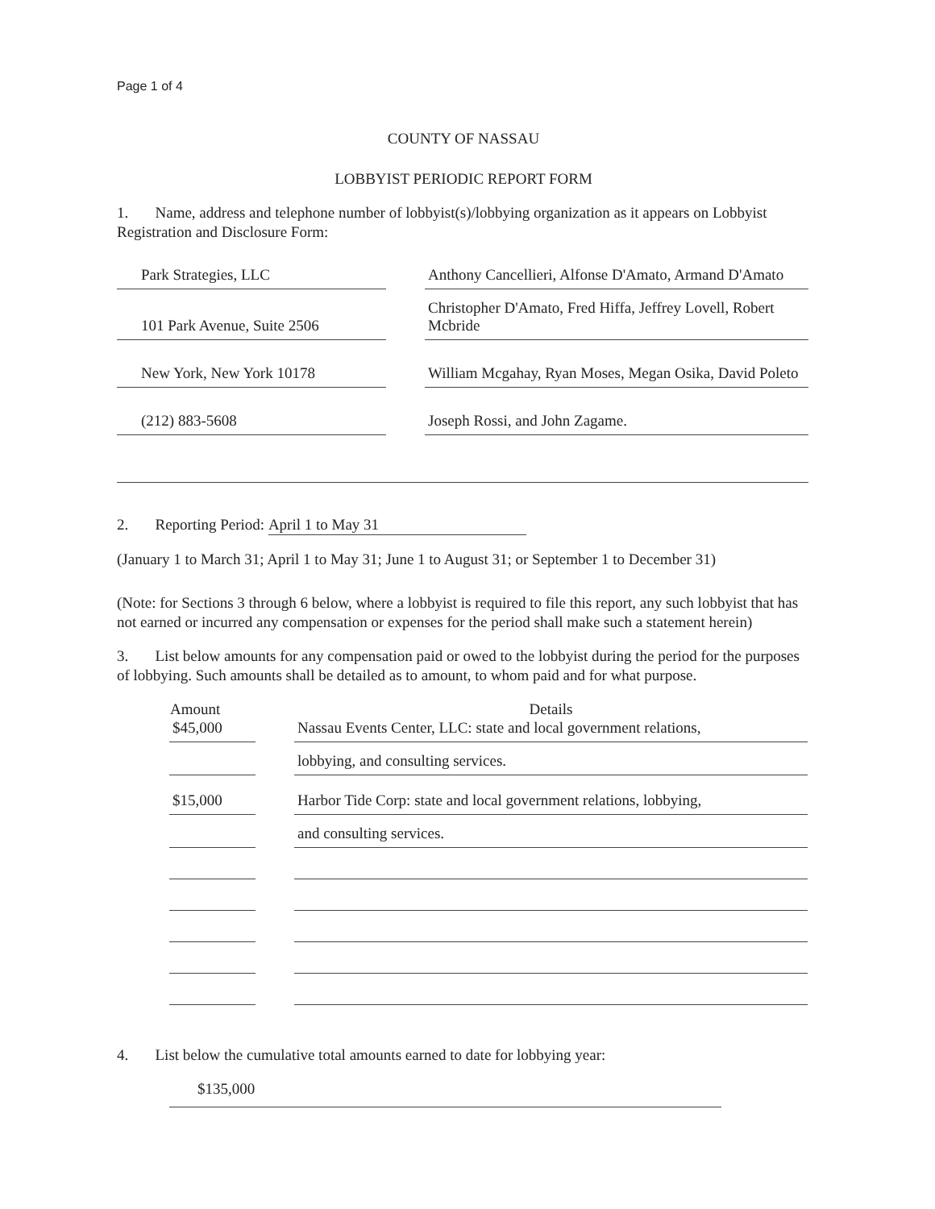Page 1 of 4
COUNTY OF NASSAU
LOBBYIST PERIODIC REPORT FORM
1. Name, address and telephone number of lobbyist(s)/lobbying organization as it appears on Lobbyist Registration and Disclosure Form:
| Park Strategies, LLC | | Anthony Cancellieri, Alfonse D'Amato, Armand D'Amato |
| 101 Park Avenue, Suite 2506 | | Christopher D'Amato, Fred Hiffa, Jeffrey Lovell, Robert Mcbride |
| New York, New York 10178 | | William Mcgahay, Ryan Moses, Megan Osika, David Poleto |
| (212) 883-5608 | | Joseph Rossi, and John Zagame. |
2. Reporting Period: April 1 to May 31
(January 1 to March 31; April 1 to May 31; June 1 to August 31; or September 1 to December 31)
(Note: for Sections 3 through 6 below, where a lobbyist is required to file this report, any such lobbyist that has not earned or incurred any compensation or expenses for the period shall make such a statement herein)
3. List below amounts for any compensation paid or owed to the lobbyist during the period for the purposes of lobbying. Such amounts shall be detailed as to amount, to whom paid and for what purpose.
| Amount | | Details |
| --- | --- | --- |
| $45,000 | | Nassau Events Center, LLC: state and local government relations, |
| | | lobbying, and consulting services. |
| $15,000 | | Harbor Tide Corp: state and local government relations, lobbying, |
| | | and consulting services. |
4. List below the cumulative total amounts earned to date for lobbying year:
$135,000